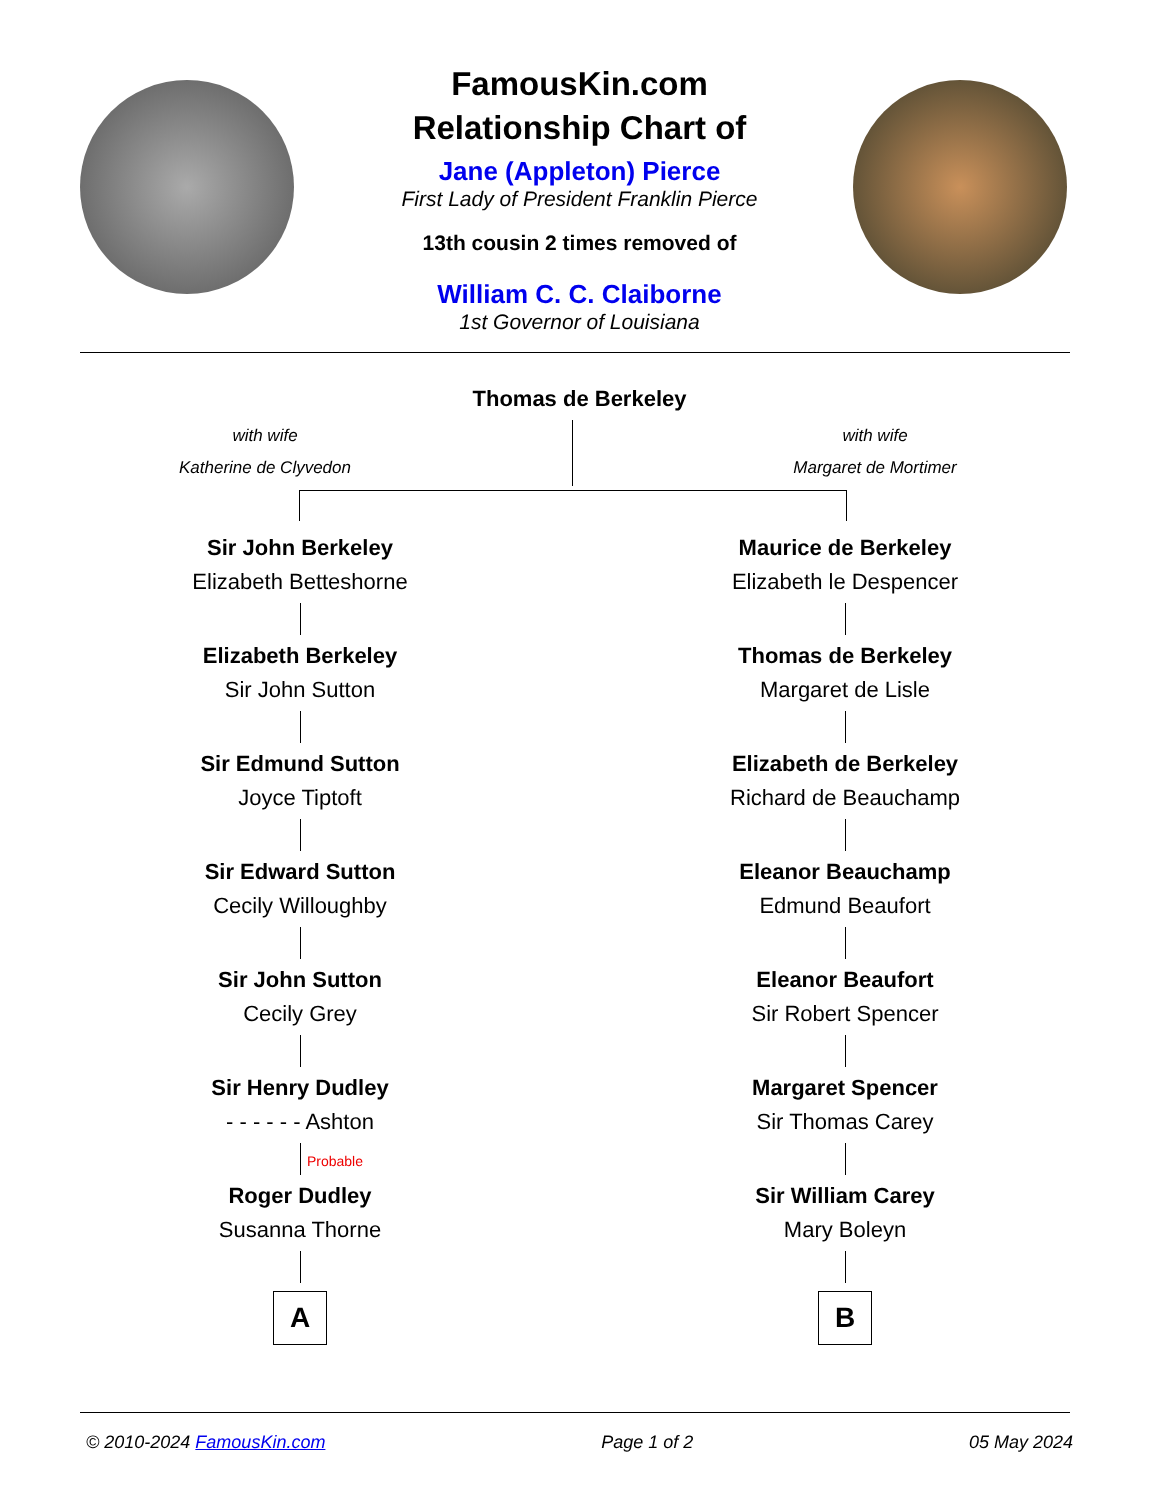FamousKin.com
Relationship Chart of
Jane (Appleton) Pierce
First Lady of President Franklin Pierce
13th cousin 2 times removed of
William C. C. Claiborne
1st Governor of Louisiana
Thomas de Berkeley
with wife
Katherine de Clyvedon
with wife
Margaret de Mortimer
Sir John Berkeley
Elizabeth Betteshorne
Elizabeth Berkeley
Sir John Sutton
Sir Edmund Sutton
Joyce Tiptoft
Sir Edward Sutton
Cecily Willoughby
Sir John Sutton
Cecily Grey
Sir Henry Dudley
- - - - - - Ashton
Probable
Roger Dudley
Susanna Thorne
A
Maurice de Berkeley
Elizabeth le Despencer
Thomas de Berkeley
Margaret de Lisle
Elizabeth de Berkeley
Richard de Beauchamp
Eleanor Beauchamp
Edmund Beaufort
Eleanor Beaufort
Sir Robert Spencer
Margaret Spencer
Sir Thomas Carey
Sir William Carey
Mary Boleyn
B
© 2010-2024 FamousKin.com Page 1 of 2 05 May 2024